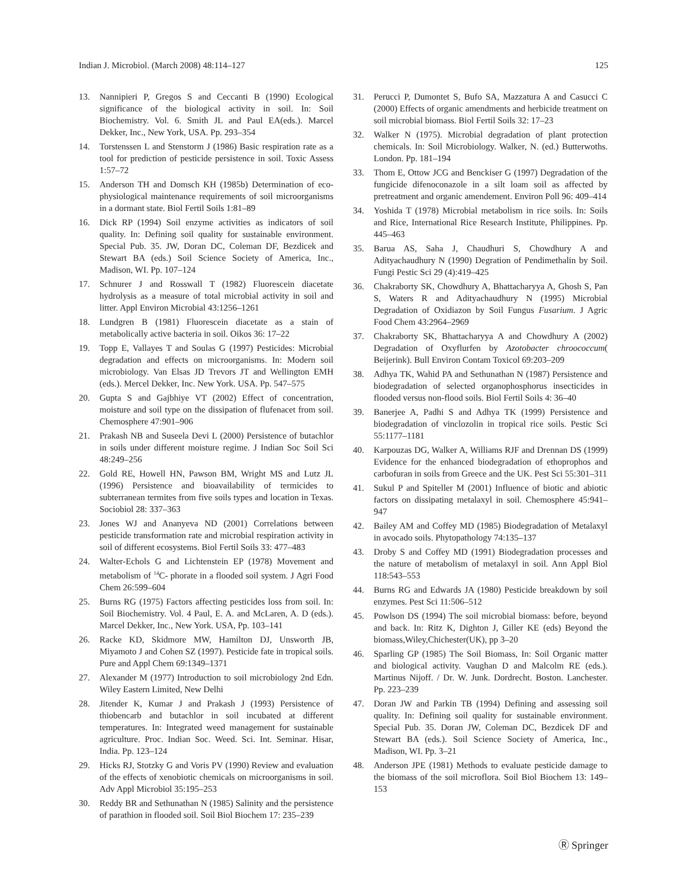Indian J. Microbiol. (March 2008) 48:114–127 125
13. Nannipieri P, Gregos S and Ceccanti B (1990) Ecological significance of the biological activity in soil. In: Soil Biochemistry. Vol. 6. Smith JL and Paul EA(eds.). Marcel Dekker, Inc., New York, USA. Pp. 293–354
14. Torstenssen L and Stenstorm J (1986) Basic respiration rate as a tool for prediction of pesticide persistence in soil. Toxic Assess 1:57–72
15. Anderson TH and Domsch KH (1985b) Determination of eco-physiological maintenance requirements of soil microorganisms in a dormant state. Biol Fertil Soils 1:81–89
16. Dick RP (1994) Soil enzyme activities as indicators of soil quality. In: Defining soil quality for sustainable environment. Special Pub. 35. JW, Doran DC, Coleman DF, Bezdicek and Stewart BA (eds.) Soil Science Society of America, Inc., Madison, WI. Pp. 107–124
17. Schnurer J and Rosswall T (1982) Fluorescein diacetate hydrolysis as a measure of total microbial activity in soil and litter. Appl Environ Microbial 43:1256–1261
18. Lundgren B (1981) Fluorescein diacetate as a stain of metabolically active bacteria in soil. Oikos 36: 17–22
19. Topp E, Vallayes T and Soulas G (1997) Pesticides: Microbial degradation and effects on microorganisms. In: Modern soil microbiology. Van Elsas JD Trevors JT and Wellington EMH (eds.). Mercel Dekker, Inc. New York. USA. Pp. 547–575
20. Gupta S and Gajbhiye VT (2002) Effect of concentration, moisture and soil type on the dissipation of flufenacet from soil. Chemosphere 47:901–906
21. Prakash NB and Suseela Devi L (2000) Persistence of butachlor in soils under different moisture regime. J Indian Soc Soil Sci 48:249–256
22. Gold RE, Howell HN, Pawson BM, Wright MS and Lutz JL (1996) Persistence and bioavailability of termicides to subterranean termites from five soils types and location in Texas. Sociobiol 28: 337–363
23. Jones WJ and Ananyeva ND (2001) Correlations between pesticide transformation rate and microbial respiration activity in soil of different ecosystems. Biol Fertil Soils 33: 477–483
24. Walter-Echols G and Lichtenstein EP (1978) Movement and metabolism of <sup>14</sup>C- phorate in a flooded soil system. J Agri Food Chem 26:599–604
25. Burns RG (1975) Factors affecting pesticides loss from soil. In: Soil Biochemistry. Vol. 4 Paul, E. A. and McLaren, A. D (eds.). Marcel Dekker, Inc., New York. USA, Pp. 103–141
26. Racke KD, Skidmore MW, Hamilton DJ, Unsworth JB, Miyamoto J and Cohen SZ (1997). Pesticide fate in tropical soils. Pure and Appl Chem 69:1349–1371
27. Alexander M (1977) Introduction to soil microbiology 2nd Edn. Wiley Eastern Limited, New Delhi
28. Jitender K, Kumar J and Prakash J (1993) Persistence of thiobencarb and butachlor in soil incubated at different temperatures. In: Integrated weed management for sustainable agriculture. Proc. Indian Soc. Weed. Sci. Int. Seminar. Hisar, India. Pp. 123–124
29. Hicks RJ, Stotzky G and Voris PV (1990) Review and evaluation of the effects of xenobiotic chemicals on microorganisms in soil. Adv Appl Microbiol 35:195–253
30. Reddy BR and Sethunathan N (1985) Salinity and the persistence of parathion in flooded soil. Soil Biol Biochem 17: 235–239
31. Perucci P, Dumontet S, Bufo SA, Mazzatura A and Casucci C (2000) Effects of organic amendments and herbicide treatment on soil microbial biomass. Biol Fertil Soils 32: 17–23
32. Walker N (1975). Microbial degradation of plant protection chemicals. In: Soil Microbiology. Walker, N. (ed.) Butterwoths. London. Pp. 181–194
33. Thom E, Ottow JCG and Benckiser G (1997) Degradation of the fungicide difenoconazole in a silt loam soil as affected by pretreatment and organic amendement. Environ Poll 96: 409–414
34. Yoshida T (1978) Microbial metabolism in rice soils. In: Soils and Rice, International Rice Research Institute, Philippines. Pp. 445–463
35. Barua AS, Saha J, Chaudhuri S, Chowdhury A and Adityachaudhury N (1990) Degration of Pendimethalin by Soil. Fungi Pestic Sci 29 (4):419–425
36. Chakraborty SK, Chowdhury A, Bhattacharyya A, Ghosh S, Pan S, Waters R and Adityachaudhury N (1995) Microbial Degradation of Oxidiazon by Soil Fungus Fusarium. J Agric Food Chem 43:2964–2969
37. Chakraborty SK, Bhattacharyya A and Chowdhury A (2002) Degradation of Oxyflurfen by Azotobacter chroococcum( Beijerink). Bull Environ Contam Toxicol 69:203–209
38. Adhya TK, Wahid PA and Sethunathan N (1987) Persistence and biodegradation of selected organophosphorus insecticides in flooded versus non-flood soils. Biol Fertil Soils 4: 36–40
39. Banerjee A, Padhi S and Adhya TK (1999) Persistence and biodegradation of vinclozolin in tropical rice soils. Pestic Sci 55:1177–1181
40. Karpouzas DG, Walker A, Williams RJF and Drennan DS (1999) Evidence for the enhanced biodegradation of ethoprophos and carbofuran in soils from Greece and the UK. Pest Sci 55:301–311
41. Sukul P and Spiteller M (2001) Influence of biotic and abiotic factors on dissipating metalaxyl in soil. Chemosphere 45:941–947
42. Bailey AM and Coffey MD (1985) Biodegradation of Metalaxyl in avocado soils. Phytopathology 74:135–137
43. Droby S and Coffey MD (1991) Biodegradation processes and the nature of metabolism of metalaxyl in soil. Ann Appl Biol 118:543–553
44. Burns RG and Edwards JA (1980) Pesticide breakdown by soil enzymes. Pest Sci 11:506–512
45. Powlson DS (1994) The soil microbial biomass: before, beyond and back. In: Ritz K, Dighton J, Giller KE (eds) Beyond the biomass,Wiley,Chichester(UK), pp 3–20
46. Sparling GP (1985) The Soil Biomass, In: Soil Organic matter and biological activity. Vaughan D and Malcolm RE (eds.). Martinus Nijoff. / Dr. W. Junk. Dordrecht. Boston. Lanchester. Pp. 223–239
47. Doran JW and Parkin TB (1994) Defining and assessing soil quality. In: Defining soil quality for sustainable environment. Special Pub. 35. Doran JW, Coleman DC, Bezdicek DF and Stewart BA (eds.). Soil Science Society of America, Inc., Madison, WI. Pp. 3–21
48. Anderson JPE (1981) Methods to evaluate pesticide damage to the biomass of the soil microflora. Soil Biol Biochem 13: 149–153
Ⓡ Springer